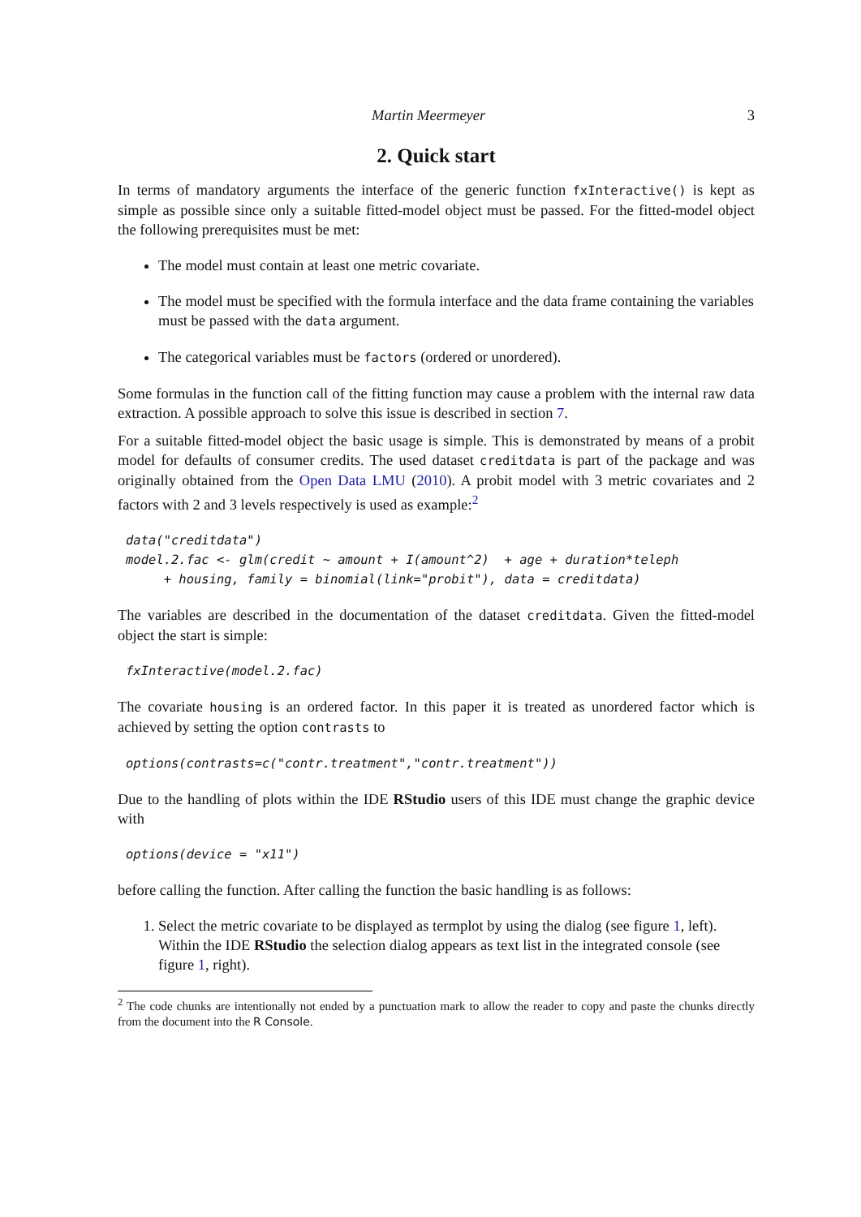Martin Meermeyer 3
2. Quick start
In terms of mandatory arguments the interface of the generic function fxInteractive() is kept as simple as possible since only a suitable fitted-model object must be passed. For the fitted-model object the following prerequisites must be met:
The model must contain at least one metric covariate.
The model must be specified with the formula interface and the data frame containing the variables must be passed with the data argument.
The categorical variables must be factors (ordered or unordered).
Some formulas in the function call of the fitting function may cause a problem with the internal raw data extraction. A possible approach to solve this issue is described in section 7.
For a suitable fitted-model object the basic usage is simple. This is demonstrated by means of a probit model for defaults of consumer credits. The used dataset creditdata is part of the package and was originally obtained from the Open Data LMU (2010). A probit model with 3 metric covariates and 2 factors with 2 and 3 levels respectively is used as example:<sup>2</sup>
data("creditdata")
model.2.fac <- glm(credit ~ amount + I(amount^2)  + age + duration*teleph
     + housing, family = binomial(link="probit"), data = creditdata)
The variables are described in the documentation of the dataset creditdata. Given the fitted-model object the start is simple:
fxInteractive(model.2.fac)
The covariate housing is an ordered factor. In this paper it is treated as unordered factor which is achieved by setting the option contrasts to
options(contrasts=c("contr.treatment","contr.treatment"))
Due to the handling of plots within the IDE RStudio users of this IDE must change the graphic device with
options(device = "x11")
before calling the function. After calling the function the basic handling is as follows:
1. Select the metric covariate to be displayed as termplot by using the dialog (see figure 1, left). Within the IDE RStudio the selection dialog appears as text list in the integrated console (see figure 1, right).
<sup>2</sup> The code chunks are intentionally not ended by a punctuation mark to allow the reader to copy and paste the chunks directly from the document into the R Console.